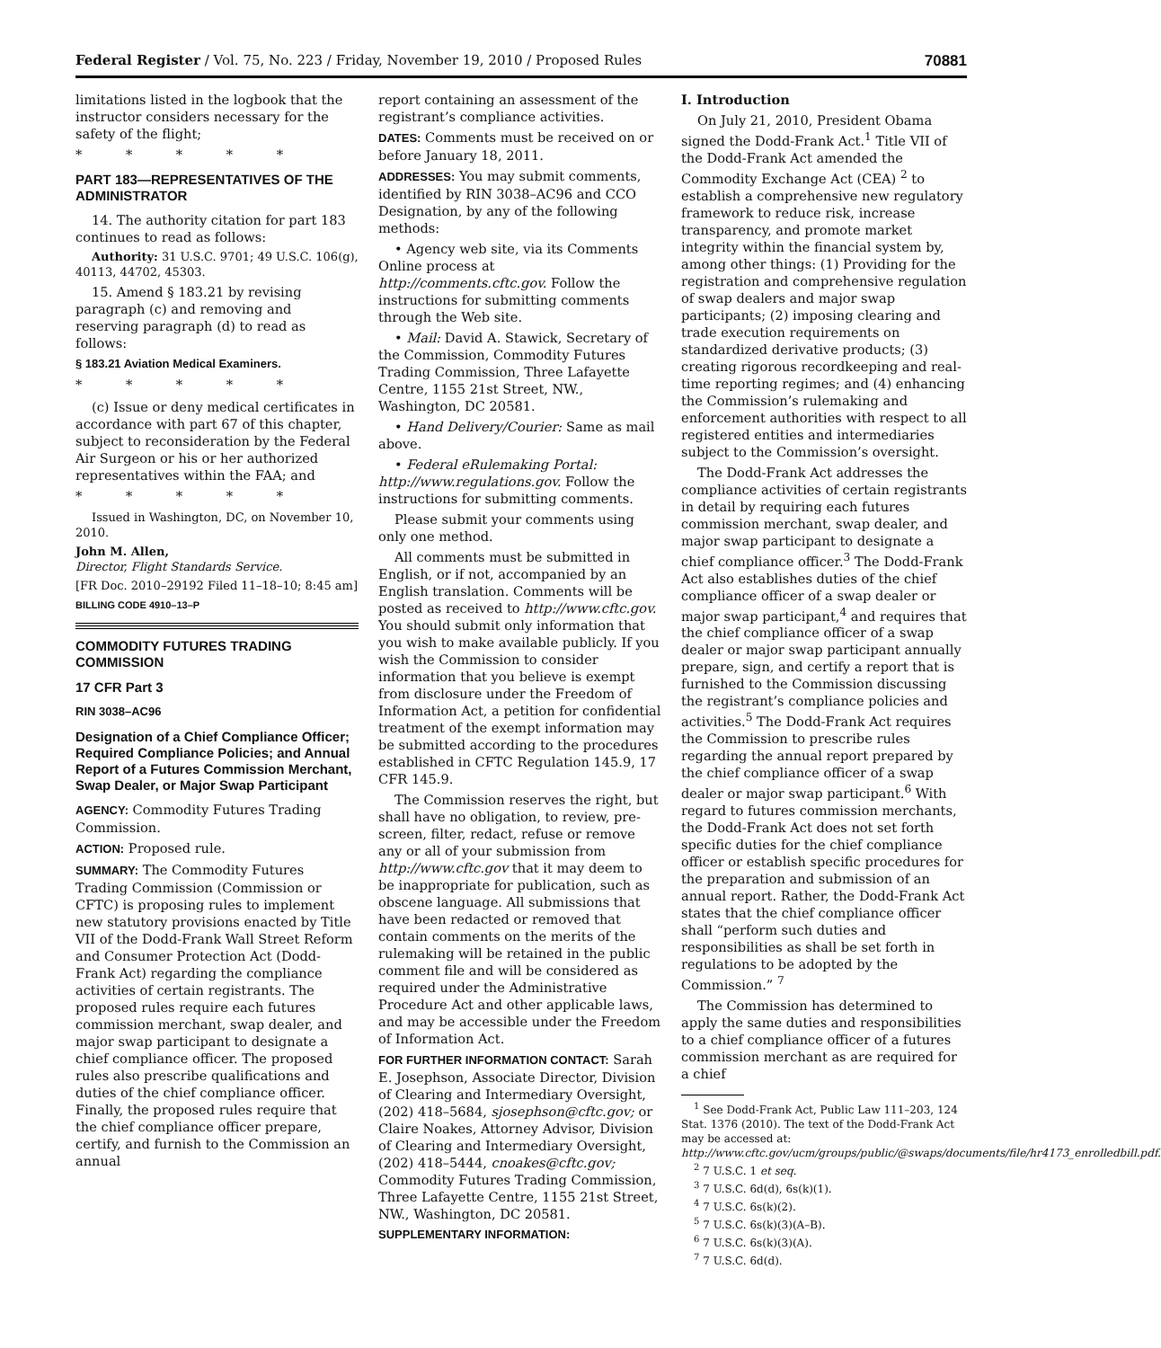Federal Register / Vol. 75, No. 223 / Friday, November 19, 2010 / Proposed Rules 70881
limitations listed in the logbook that the instructor considers necessary for the safety of the flight;
* * * * *
PART 183—REPRESENTATIVES OF THE ADMINISTRATOR
14. The authority citation for part 183 continues to read as follows:
Authority: 31 U.S.C. 9701; 49 U.S.C. 106(g), 40113, 44702, 45303.
15. Amend § 183.21 by revising paragraph (c) and removing and reserving paragraph (d) to read as follows:
§ 183.21 Aviation Medical Examiners.
* * * * *
(c) Issue or deny medical certificates in accordance with part 67 of this chapter, subject to reconsideration by the Federal Air Surgeon or his or her authorized representatives within the FAA; and
* * * * *
Issued in Washington, DC, on November 10, 2010.
John M. Allen,
Director, Flight Standards Service.
[FR Doc. 2010–29192 Filed 11–18–10; 8:45 am]
BILLING CODE 4910–13–P
COMMODITY FUTURES TRADING COMMISSION
17 CFR Part 3
RIN 3038–AC96
Designation of a Chief Compliance Officer; Required Compliance Policies; and Annual Report of a Futures Commission Merchant, Swap Dealer, or Major Swap Participant
AGENCY: Commodity Futures Trading Commission.
ACTION: Proposed rule.
SUMMARY: The Commodity Futures Trading Commission (Commission or CFTC) is proposing rules to implement new statutory provisions enacted by Title VII of the Dodd-Frank Wall Street Reform and Consumer Protection Act (Dodd-Frank Act) regarding the compliance activities of certain registrants. The proposed rules require each futures commission merchant, swap dealer, and major swap participant to designate a chief compliance officer. The proposed rules also prescribe qualifications and duties of the chief compliance officer. Finally, the proposed rules require that the chief compliance officer prepare, certify, and furnish to the Commission an annual
report containing an assessment of the registrant’s compliance activities.
DATES: Comments must be received on or before January 18, 2011.
ADDRESSES: You may submit comments, identified by RIN 3038–AC96 and CCO Designation, by any of the following methods:
• Agency web site, via its Comments Online process at http://comments.cftc.gov. Follow the instructions for submitting comments through the Web site.
• Mail: David A. Stawick, Secretary of the Commission, Commodity Futures Trading Commission, Three Lafayette Centre, 1155 21st Street, NW., Washington, DC 20581.
• Hand Delivery/Courier: Same as mail above.
• Federal eRulemaking Portal: http://www.regulations.gov. Follow the instructions for submitting comments.
Please submit your comments using only one method.
All comments must be submitted in English, or if not, accompanied by an English translation. Comments will be posted as received to http://www.cftc.gov. You should submit only information that you wish to make available publicly. If you wish the Commission to consider information that you believe is exempt from disclosure under the Freedom of Information Act, a petition for confidential treatment of the exempt information may be submitted according to the procedures established in CFTC Regulation 145.9, 17 CFR 145.9.
The Commission reserves the right, but shall have no obligation, to review, pre-screen, filter, redact, refuse or remove any or all of your submission from http://www.cftc.gov that it may deem to be inappropriate for publication, such as obscene language. All submissions that have been redacted or removed that contain comments on the merits of the rulemaking will be retained in the public comment file and will be considered as required under the Administrative Procedure Act and other applicable laws, and may be accessible under the Freedom of Information Act.
FOR FURTHER INFORMATION CONTACT: Sarah E. Josephson, Associate Director, Division of Clearing and Intermediary Oversight, (202) 418–5684, sjosephson@cftc.gov; or Claire Noakes, Attorney Advisor, Division of Clearing and Intermediary Oversight, (202) 418–5444, cnoakes@cftc.gov; Commodity Futures Trading Commission, Three Lafayette Centre, 1155 21st Street, NW., Washington, DC 20581.
SUPPLEMENTARY INFORMATION:
I. Introduction
On July 21, 2010, President Obama signed the Dodd-Frank Act.<sup>1</sup> Title VII of the Dodd-Frank Act amended the Commodity Exchange Act (CEA) <sup>2</sup> to establish a comprehensive new regulatory framework to reduce risk, increase transparency, and promote market integrity within the financial system by, among other things: (1) Providing for the registration and comprehensive regulation of swap dealers and major swap participants; (2) imposing clearing and trade execution requirements on standardized derivative products; (3) creating rigorous recordkeeping and real-time reporting regimes; and (4) enhancing the Commission’s rulemaking and enforcement authorities with respect to all registered entities and intermediaries subject to the Commission’s oversight.
The Dodd-Frank Act addresses the compliance activities of certain registrants in detail by requiring each futures commission merchant, swap dealer, and major swap participant to designate a chief compliance officer.<sup>3</sup> The Dodd-Frank Act also establishes duties of the chief compliance officer of a swap dealer or major swap participant,<sup>4</sup> and requires that the chief compliance officer of a swap dealer or major swap participant annually prepare, sign, and certify a report that is furnished to the Commission discussing the registrant’s compliance policies and activities.<sup>5</sup> The Dodd-Frank Act requires the Commission to prescribe rules regarding the annual report prepared by the chief compliance officer of a swap dealer or major swap participant.<sup>6</sup> With regard to futures commission merchants, the Dodd-Frank Act does not set forth specific duties for the chief compliance officer or establish specific procedures for the preparation and submission of an annual report. Rather, the Dodd-Frank Act states that the chief compliance officer shall “perform such duties and responsibilities as shall be set forth in regulations to be adopted by the Commission.” <sup>7</sup>
The Commission has determined to apply the same duties and responsibilities to a chief compliance officer of a futures commission merchant as are required for a chief
<sup>1</sup> See Dodd-Frank Act, Public Law 111–203, 124 Stat. 1376 (2010). The text of the Dodd-Frank Act may be accessed at: http://www.cftc.gov/ucm/groups/public/@swaps/documents/file/hr4173_enrolledbill.pdf.
<sup>2</sup> 7 U.S.C. 1 et seq.
<sup>3</sup> 7 U.S.C. 6d(d), 6s(k)(1).
<sup>4</sup> 7 U.S.C. 6s(k)(2).
<sup>5</sup> 7 U.S.C. 6s(k)(3)(A–B).
<sup>6</sup> 7 U.S.C. 6s(k)(3)(A).
<sup>7</sup> 7 U.S.C. 6d(d).